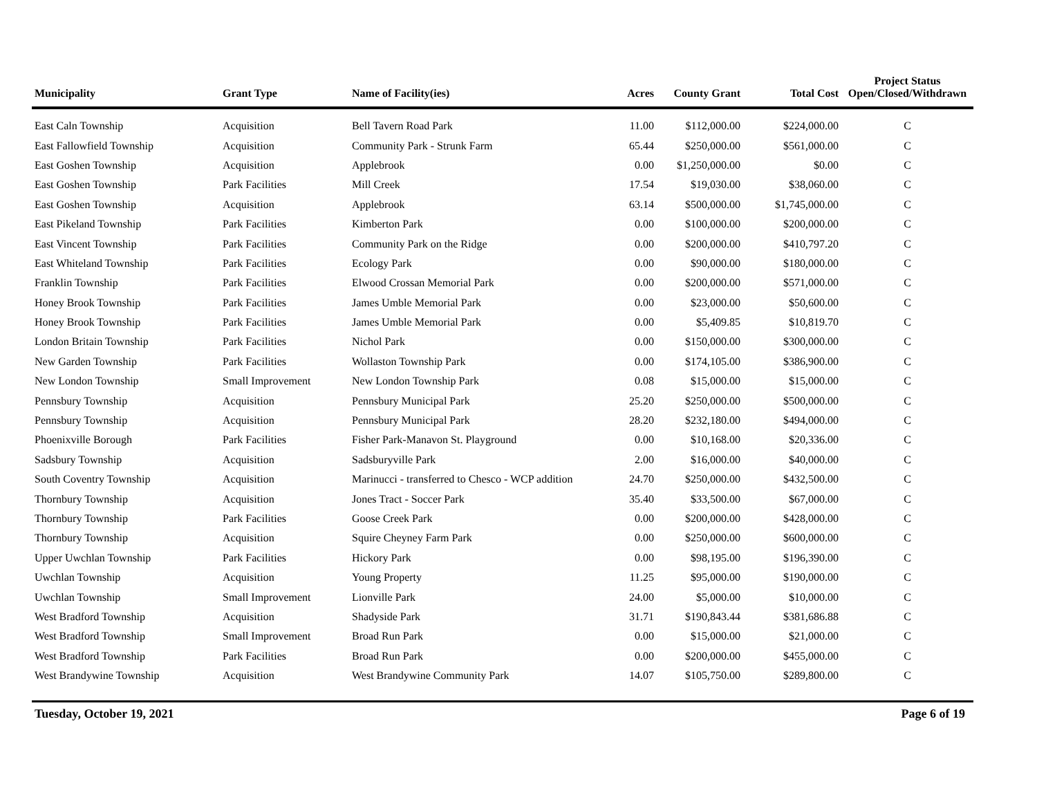| Municipality | Grant Type | Name of Facility(ies) | Acres | County Grant | Total Cost | Project Status Open/Closed/Withdrawn |
| --- | --- | --- | --- | --- | --- | --- |
| East Caln Township | Acquisition | Bell Tavern Road Park | 11.00 | $112,000.00 | $224,000.00 | C |
| East Fallowfield Township | Acquisition | Community Park - Strunk Farm | 65.44 | $250,000.00 | $561,000.00 | C |
| East Goshen Township | Acquisition | Applebrook | 0.00 | $1,250,000.00 | $0.00 | C |
| East Goshen Township | Park Facilities | Mill Creek | 17.54 | $19,030.00 | $38,060.00 | C |
| East Goshen Township | Acquisition | Applebrook | 63.14 | $500,000.00 | $1,745,000.00 | C |
| East Pikeland Township | Park Facilities | Kimberton Park | 0.00 | $100,000.00 | $200,000.00 | C |
| East Vincent Township | Park Facilities | Community Park on the Ridge | 0.00 | $200,000.00 | $410,797.20 | C |
| East Whiteland Township | Park Facilities | Ecology Park | 0.00 | $90,000.00 | $180,000.00 | C |
| Franklin Township | Park Facilities | Elwood Crossan Memorial Park | 0.00 | $200,000.00 | $571,000.00 | C |
| Honey Brook Township | Park Facilities | James Umble Memorial Park | 0.00 | $23,000.00 | $50,600.00 | C |
| Honey Brook Township | Park Facilities | James Umble Memorial Park | 0.00 | $5,409.85 | $10,819.70 | C |
| London Britain Township | Park Facilities | Nichol Park | 0.00 | $150,000.00 | $300,000.00 | C |
| New Garden Township | Park Facilities | Wollaston Township Park | 0.00 | $174,105.00 | $386,900.00 | C |
| New London Township | Small Improvement | New London Township Park | 0.08 | $15,000.00 | $15,000.00 | C |
| Pennsbury Township | Acquisition | Pennsbury Municipal Park | 25.20 | $250,000.00 | $500,000.00 | C |
| Pennsbury Township | Acquisition | Pennsbury Municipal Park | 28.20 | $232,180.00 | $494,000.00 | C |
| Phoenixville Borough | Park Facilities | Fisher Park-Manavon St. Playground | 0.00 | $10,168.00 | $20,336.00 | C |
| Sadsbury Township | Acquisition | Sadsburyville Park | 2.00 | $16,000.00 | $40,000.00 | C |
| South Coventry Township | Acquisition | Marinucci - transferred to Chesco - WCP addition | 24.70 | $250,000.00 | $432,500.00 | C |
| Thornbury Township | Acquisition | Jones Tract - Soccer Park | 35.40 | $33,500.00 | $67,000.00 | C |
| Thornbury Township | Park Facilities | Goose Creek Park | 0.00 | $200,000.00 | $428,000.00 | C |
| Thornbury Township | Acquisition | Squire Cheyney Farm Park | 0.00 | $250,000.00 | $600,000.00 | C |
| Upper Uwchlan Township | Park Facilities | Hickory Park | 0.00 | $98,195.00 | $196,390.00 | C |
| Uwchlan Township | Acquisition | Young Property | 11.25 | $95,000.00 | $190,000.00 | C |
| Uwchlan Township | Small Improvement | Lionville Park | 24.00 | $5,000.00 | $10,000.00 | C |
| West Bradford Township | Acquisition | Shadyside Park | 31.71 | $190,843.44 | $381,686.88 | C |
| West Bradford Township | Small Improvement | Broad Run Park | 0.00 | $15,000.00 | $21,000.00 | C |
| West Bradford Township | Park Facilities | Broad Run Park | 0.00 | $200,000.00 | $455,000.00 | C |
| West Brandywine Township | Acquisition | West Brandywine Community Park | 14.07 | $105,750.00 | $289,800.00 | C |
Tuesday, October 19, 2021 Page 6 of 19